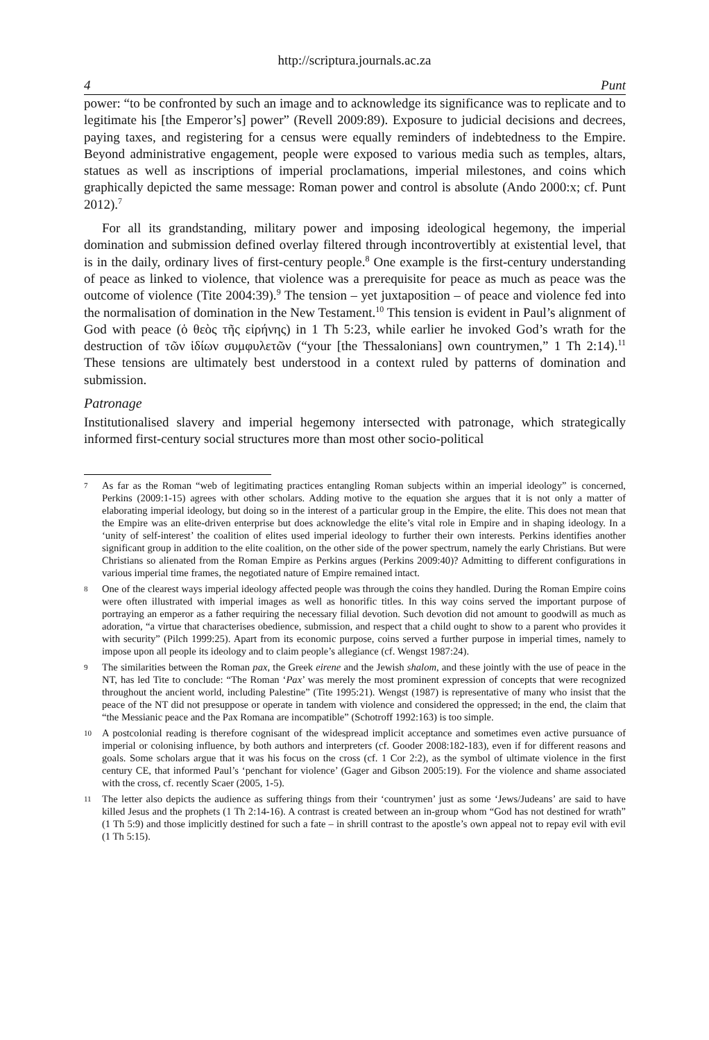http://scriptura.journals.ac.za
4 Punt
power: “to be confronted by such an image and to acknowledge its significance was to replicate and to legitimate his [the Emperor’s] power” (Revell 2009:89). Exposure to judicial decisions and decrees, paying taxes, and registering for a census were equally reminders of indebtedness to the Empire. Beyond administrative engagement, people were exposed to various media such as temples, altars, statues as well as inscriptions of imperial proclamations, imperial milestones, and coins which graphically depicted the same message: Roman power and control is absolute (Ando 2000:x; cf. Punt 2012).<sup>7</sup>
For all its grandstanding, military power and imposing ideological hegemony, the imperial domination and submission defined overlay filtered through incontrovertibly at existential level, that is in the daily, ordinary lives of first-century people.<sup>8</sup> One example is the first-century understanding of peace as linked to violence, that violence was a prerequisite for peace as much as peace was the outcome of violence (Tite 2004:39).<sup>9</sup> The tension – yet juxtaposition – of peace and violence fed into the normalisation of domination in the New Testament.<sup>10</sup> This tension is evident in Paul’s alignment of God with peace (ὁ θεὸς τῆς εἰρήνης) in 1 Th 5:23, while earlier he invoked God’s wrath for the destruction of τῶν ἰδίων συμφυλετῶν (“your [the Thessalonians] own countrymen,” 1 Th 2:14).<sup>11</sup> These tensions are ultimately best understood in a context ruled by patterns of domination and submission.
Patronage
Institutionalised slavery and imperial hegemony intersected with patronage, which strategically informed first-century social structures more than most other socio-political
7
As far as the Roman “web of legitimating practices entangling Roman subjects within an imperial ideology” is concerned, Perkins (2009:1-15) agrees with other scholars. Adding motive to the equation she argues that it is not only a matter of elaborating imperial ideology, but doing so in the interest of a particular group in the Empire, the elite. This does not mean that the Empire was an elite-driven enterprise but does acknowledge the elite’s vital role in Empire and in shaping ideology. In a ‘unity of self-interest’ the coalition of elites used imperial ideology to further their own interests. Perkins identifies another significant group in addition to the elite coalition, on the other side of the power spectrum, namely the early Christians. But were Christians so alienated from the Roman Empire as Perkins argues (Perkins 2009:40)? Admitting to different configurations in various imperial time frames, the negotiated nature of Empire remained intact.
8
One of the clearest ways imperial ideology affected people was through the coins they handled. During the Roman Empire coins were often illustrated with imperial images as well as honorific titles. In this way coins served the important purpose of portraying an emperor as a father requiring the necessary filial devotion. Such devotion did not amount to goodwill as much as adoration, “a virtue that characterises obedience, submission, and respect that a child ought to show to a parent who provides it with security” (Pilch 1999:25). Apart from its economic purpose, coins served a further purpose in imperial times, namely to impose upon all people its ideology and to claim people’s allegiance (cf. Wengst 1987:24).
9
The similarities between the Roman pax, the Greek eirene and the Jewish shalom, and these jointly with the use of peace in the NT, has led Tite to conclude: “The Roman ‘Pax’ was merely the most prominent expression of concepts that were recognized throughout the ancient world, including Palestine” (Tite 1995:21). Wengst (1987) is representative of many who insist that the peace of the NT did not presuppose or operate in tandem with violence and considered the oppressed; in the end, the claim that “the Messianic peace and the Pax Romana are incompatible” (Schotroff 1992:163) is too simple.
10
A postcolonial reading is therefore cognisant of the widespread implicit acceptance and sometimes even active pursuance of imperial or colonising influence, by both authors and interpreters (cf. Gooder 2008:182-183), even if for different reasons and goals. Some scholars argue that it was his focus on the cross (cf. 1 Cor 2:2), as the symbol of ultimate violence in the first century CE, that informed Paul’s ‘penchant for violence’ (Gager and Gibson 2005:19). For the violence and shame associated with the cross, cf. recently Scaer (2005, 1-5).
11
The letter also depicts the audience as suffering things from their ‘countrymen’ just as some ‘Jews/Judeans’ are said to have killed Jesus and the prophets (1 Th 2:14-16). A contrast is created between an in-group whom “God has not destined for wrath” (1 Th 5:9) and those implicitly destined for such a fate – in shrill contrast to the apostle’s own appeal not to repay evil with evil (1 Th 5:15).